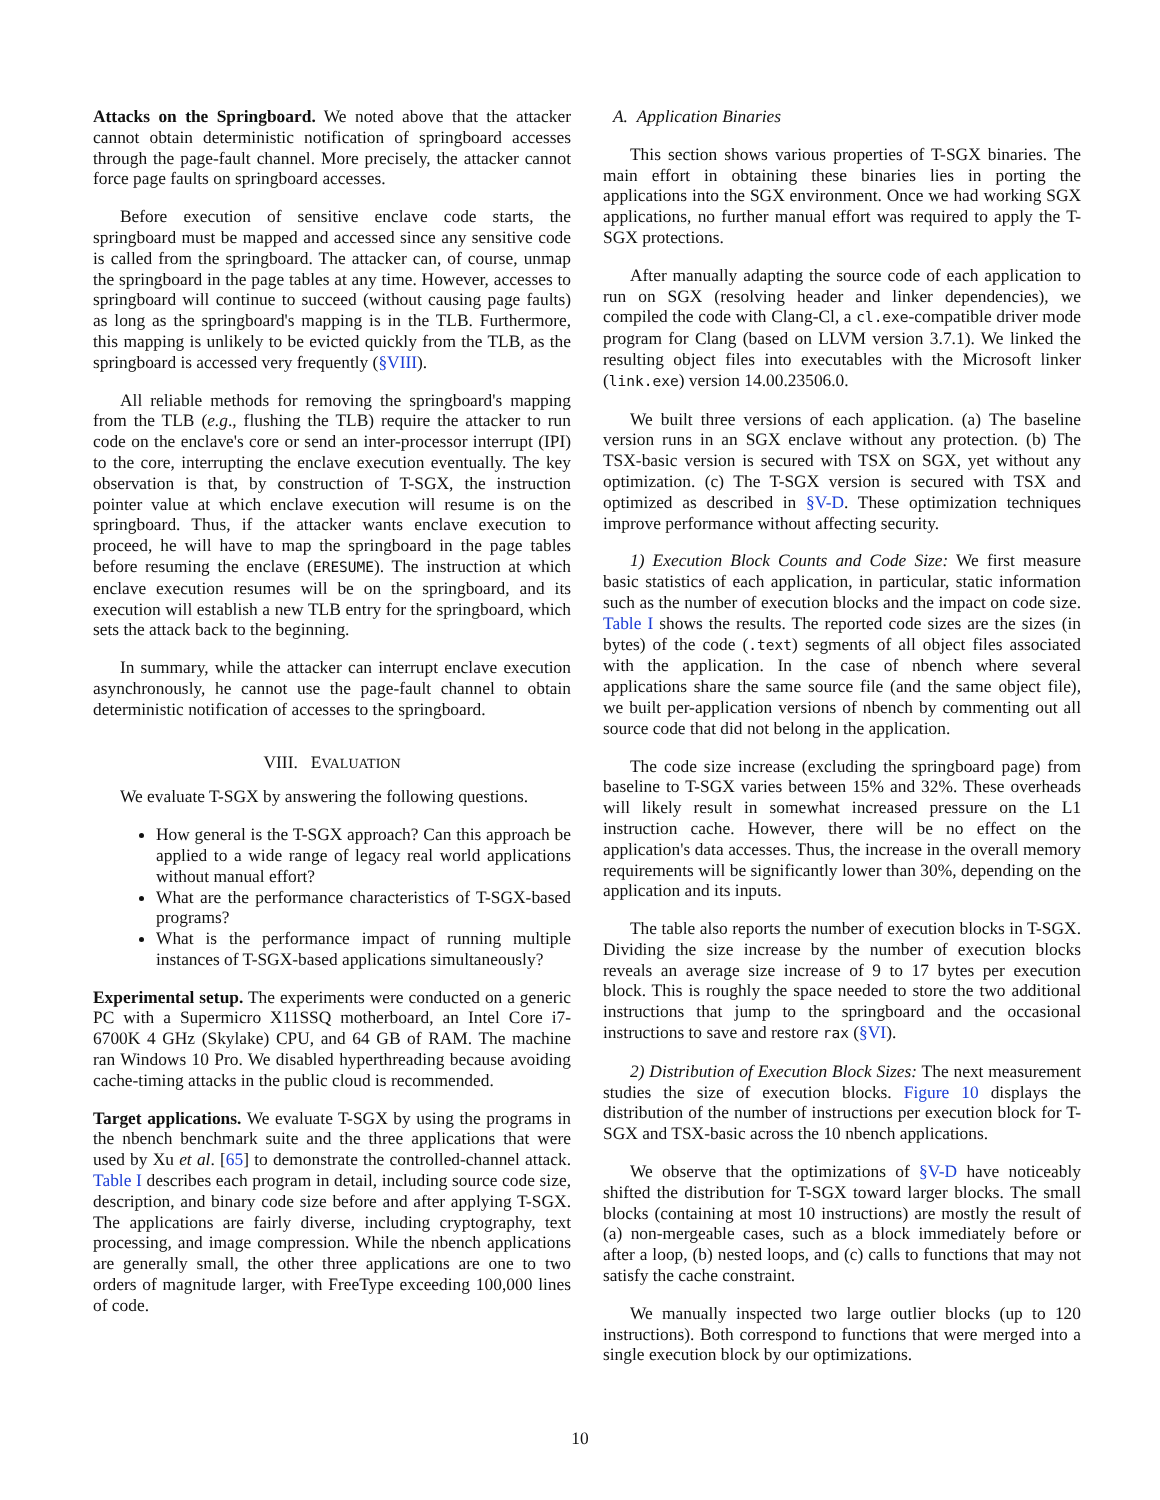Attacks on the Springboard. We noted above that the attacker cannot obtain deterministic notification of springboard accesses through the page-fault channel. More precisely, the attacker cannot force page faults on springboard accesses.
Before execution of sensitive enclave code starts, the springboard must be mapped and accessed since any sensitive code is called from the springboard. The attacker can, of course, unmap the springboard in the page tables at any time. However, accesses to springboard will continue to succeed (without causing page faults) as long as the springboard's mapping is in the TLB. Furthermore, this mapping is unlikely to be evicted quickly from the TLB, as the springboard is accessed very frequently (§VIII).
All reliable methods for removing the springboard's mapping from the TLB (e.g., flushing the TLB) require the attacker to run code on the enclave's core or send an inter-processor interrupt (IPI) to the core, interrupting the enclave execution eventually. The key observation is that, by construction of T-SGX, the instruction pointer value at which enclave execution will resume is on the springboard. Thus, if the attacker wants enclave execution to proceed, he will have to map the springboard in the page tables before resuming the enclave (ERESUME). The instruction at which enclave execution resumes will be on the springboard, and its execution will establish a new TLB entry for the springboard, which sets the attack back to the beginning.
In summary, while the attacker can interrupt enclave execution asynchronously, he cannot use the page-fault channel to obtain deterministic notification of accesses to the springboard.
VIII. EVALUATION
We evaluate T-SGX by answering the following questions.
How general is the T-SGX approach? Can this approach be applied to a wide range of legacy real world applications without manual effort?
What are the performance characteristics of T-SGX-based programs?
What is the performance impact of running multiple instances of T-SGX-based applications simultaneously?
Experimental setup. The experiments were conducted on a generic PC with a Supermicro X11SSQ motherboard, an Intel Core i7-6700K 4 GHz (Skylake) CPU, and 64 GB of RAM. The machine ran Windows 10 Pro. We disabled hyperthreading because avoiding cache-timing attacks in the public cloud is recommended.
Target applications. We evaluate T-SGX by using the programs in the nbench benchmark suite and the three applications that were used by Xu et al. [65] to demonstrate the controlled-channel attack. Table I describes each program in detail, including source code size, description, and binary code size before and after applying T-SGX. The applications are fairly diverse, including cryptography, text processing, and image compression. While the nbench applications are generally small, the other three applications are one to two orders of magnitude larger, with FreeType exceeding 100,000 lines of code.
A. Application Binaries
This section shows various properties of T-SGX binaries. The main effort in obtaining these binaries lies in porting the applications into the SGX environment. Once we had working SGX applications, no further manual effort was required to apply the T-SGX protections.
After manually adapting the source code of each application to run on SGX (resolving header and linker dependencies), we compiled the code with Clang-Cl, a cl.exe-compatible driver mode program for Clang (based on LLVM version 3.7.1). We linked the resulting object files into executables with the Microsoft linker (link.exe) version 14.00.23506.0.
We built three versions of each application. (a) The baseline version runs in an SGX enclave without any protection. (b) The TSX-basic version is secured with TSX on SGX, yet without any optimization. (c) The T-SGX version is secured with TSX and optimized as described in §V-D. These optimization techniques improve performance without affecting security.
1) Execution Block Counts and Code Size: We first measure basic statistics of each application, in particular, static information such as the number of execution blocks and the impact on code size. Table I shows the results. The reported code sizes are the sizes (in bytes) of the code (.text) segments of all object files associated with the application. In the case of nbench where several applications share the same source file (and the same object file), we built per-application versions of nbench by commenting out all source code that did not belong in the application.
The code size increase (excluding the springboard page) from baseline to T-SGX varies between 15% and 32%. These overheads will likely result in somewhat increased pressure on the L1 instruction cache. However, there will be no effect on the application's data accesses. Thus, the increase in the overall memory requirements will be significantly lower than 30%, depending on the application and its inputs.
The table also reports the number of execution blocks in T-SGX. Dividing the size increase by the number of execution blocks reveals an average size increase of 9 to 17 bytes per execution block. This is roughly the space needed to store the two additional instructions that jump to the springboard and the occasional instructions to save and restore rax (§VI).
2) Distribution of Execution Block Sizes: The next measurement studies the size of execution blocks. Figure 10 displays the distribution of the number of instructions per execution block for T-SGX and TSX-basic across the 10 nbench applications.
We observe that the optimizations of §V-D have noticeably shifted the distribution for T-SGX toward larger blocks. The small blocks (containing at most 10 instructions) are mostly the result of (a) non-mergeable cases, such as a block immediately before or after a loop, (b) nested loops, and (c) calls to functions that may not satisfy the cache constraint.
We manually inspected two large outlier blocks (up to 120 instructions). Both correspond to functions that were merged into a single execution block by our optimizations.
10